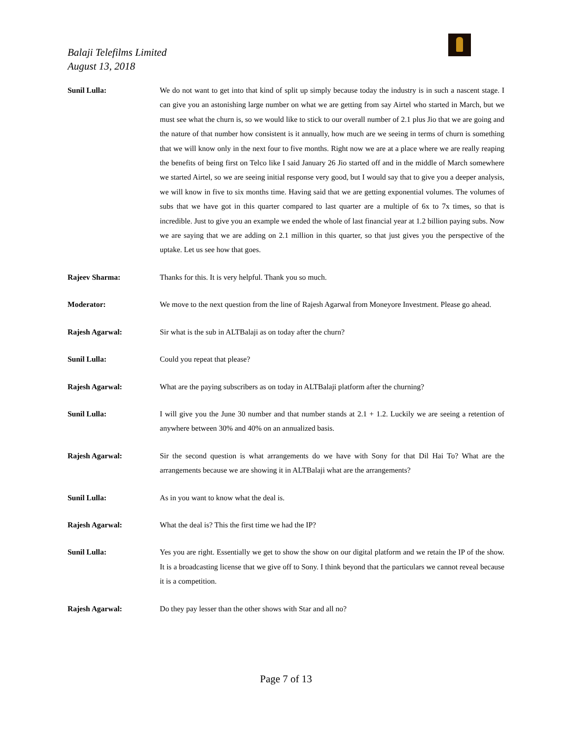Balaji Telefilms Limited
August 13, 2018
Sunil Lulla: We do not want to get into that kind of split up simply because today the industry is in such a nascent stage. I can give you an astonishing large number on what we are getting from say Airtel who started in March, but we must see what the churn is, so we would like to stick to our overall number of 2.1 plus Jio that we are going and the nature of that number how consistent is it annually, how much are we seeing in terms of churn is something that we will know only in the next four to five months. Right now we are at a place where we are really reaping the benefits of being first on Telco like I said January 26 Jio started off and in the middle of March somewhere we started Airtel, so we are seeing initial response very good, but I would say that to give you a deeper analysis, we will know in five to six months time. Having said that we are getting exponential volumes. The volumes of subs that we have got in this quarter compared to last quarter are a multiple of 6x to 7x times, so that is incredible. Just to give you an example we ended the whole of last financial year at 1.2 billion paying subs. Now we are saying that we are adding on 2.1 million in this quarter, so that just gives you the perspective of the uptake. Let us see how that goes.
Rajeev Sharma: Thanks for this. It is very helpful. Thank you so much.
Moderator: We move to the next question from the line of Rajesh Agarwal from Moneyore Investment. Please go ahead.
Rajesh Agarwal: Sir what is the sub in ALTBalaji as on today after the churn?
Sunil Lulla: Could you repeat that please?
Rajesh Agarwal: What are the paying subscribers as on today in ALTBalaji platform after the churning?
Sunil Lulla: I will give you the June 30 number and that number stands at 2.1 + 1.2. Luckily we are seeing a retention of anywhere between 30% and 40% on an annualized basis.
Rajesh Agarwal: Sir the second question is what arrangements do we have with Sony for that Dil Hai To? What are the arrangements because we are showing it in ALTBalaji what are the arrangements?
Sunil Lulla: As in you want to know what the deal is.
Rajesh Agarwal: What the deal is? This the first time we had the IP?
Sunil Lulla: Yes you are right. Essentially we get to show the show on our digital platform and we retain the IP of the show. It is a broadcasting license that we give off to Sony. I think beyond that the particulars we cannot reveal because it is a competition.
Rajesh Agarwal: Do they pay lesser than the other shows with Star and all no?
Page 7 of 13